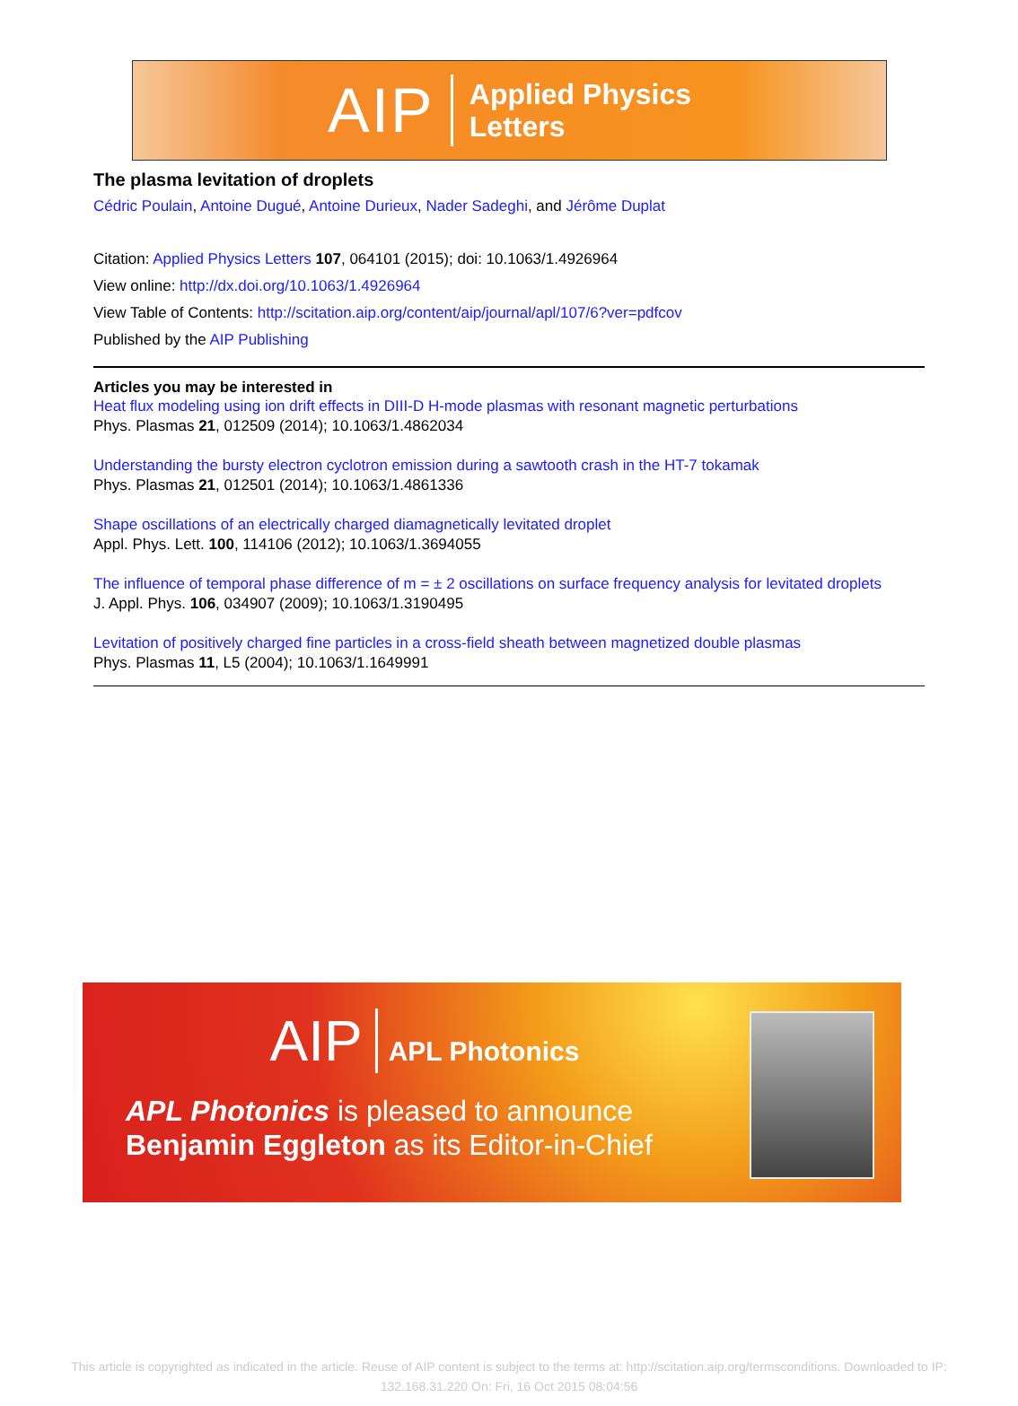AIP
Applied Physics
Letters
The plasma levitation of droplets
Cédric Poulain, Antoine Dugué, Antoine Durieux, Nader Sadeghi, and Jérôme Duplat
Citation: Applied Physics Letters 107, 064101 (2015); doi: 10.1063/1.4926964
View online: http://dx.doi.org/10.1063/1.4926964
View Table of Contents: http://scitation.aip.org/content/aip/journal/apl/107/6?ver=pdfcov
Published by the AIP Publishing
Articles you may be interested in
Heat flux modeling using ion drift effects in DIII-D H-mode plasmas with resonant magnetic perturbations
Phys. Plasmas 21, 012509 (2014); 10.1063/1.4862034
Understanding the bursty electron cyclotron emission during a sawtooth crash in the HT-7 tokamak
Phys. Plasmas 21, 012501 (2014); 10.1063/1.4861336
Shape oscillations of an electrically charged diamagnetically levitated droplet
Appl. Phys. Lett. 100, 114106 (2012); 10.1063/1.3694055
The influence of temporal phase difference of m = ± 2 oscillations on surface frequency analysis for levitated droplets
J. Appl. Phys. 106, 034907 (2009); 10.1063/1.3190495
Levitation of positively charged fine particles in a cross-field sheath between magnetized double plasmas
Phys. Plasmas 11, L5 (2004); 10.1063/1.1649991
AIP APL Photonics
APL Photonics is pleased to announce
Benjamin Eggleton as its Editor-in-Chief
This article is copyrighted as indicated in the article. Reuse of AIP content is subject to the terms at: http://scitation.aip.org/termsconditions. Downloaded to IP:
132.168.31.220 On: Fri, 16 Oct 2015 08:04:56